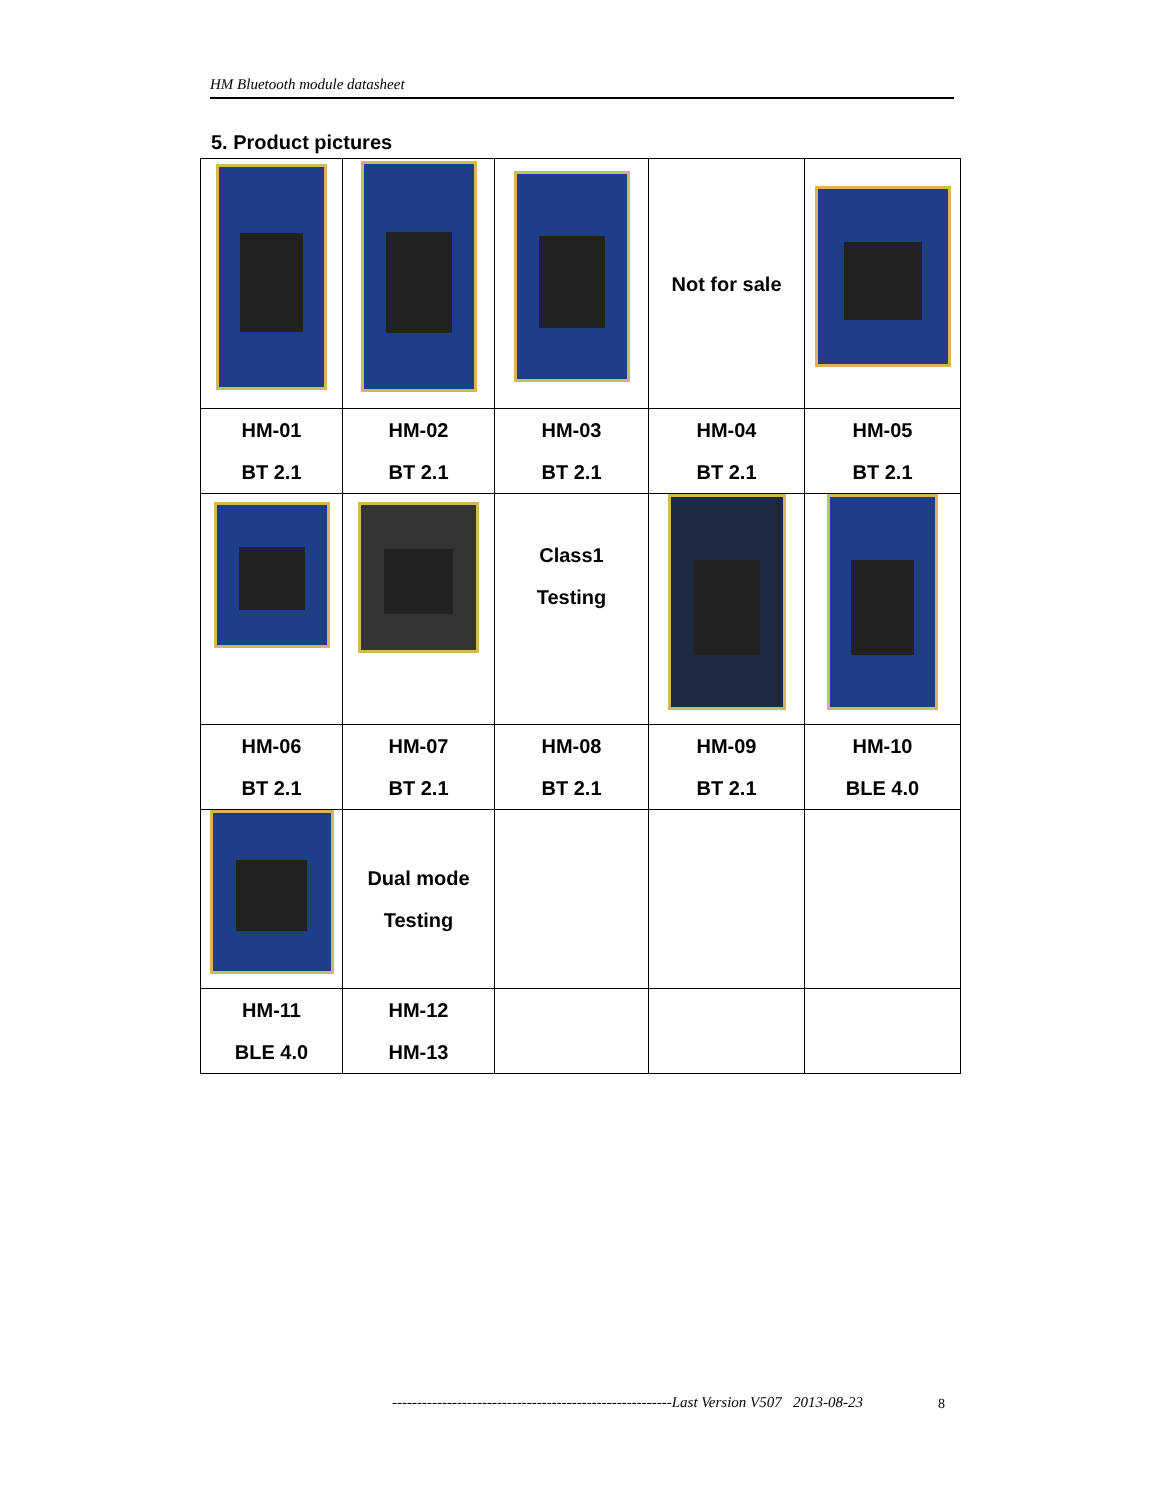HM Bluetooth module datasheet
5. Product pictures
| | | | Not for sale | |
| HM-01 BT 2.1 | HM-02 BT 2.1 | HM-03 BT 2.1 | HM-04 BT 2.1 | HM-05 BT 2.1 |
| | | Class1 Testing | | |
| HM-06 BT 2.1 | HM-07 BT 2.1 | HM-08 BT 2.1 | HM-09 BT 2.1 | HM-10 BLE 4.0 |
| | Dual mode Testing | | | |
| HM-11 BLE 4.0 | HM-12 HM-13 | | | |
--------------------------------------------------------Last Version V507 2013-08-23
8